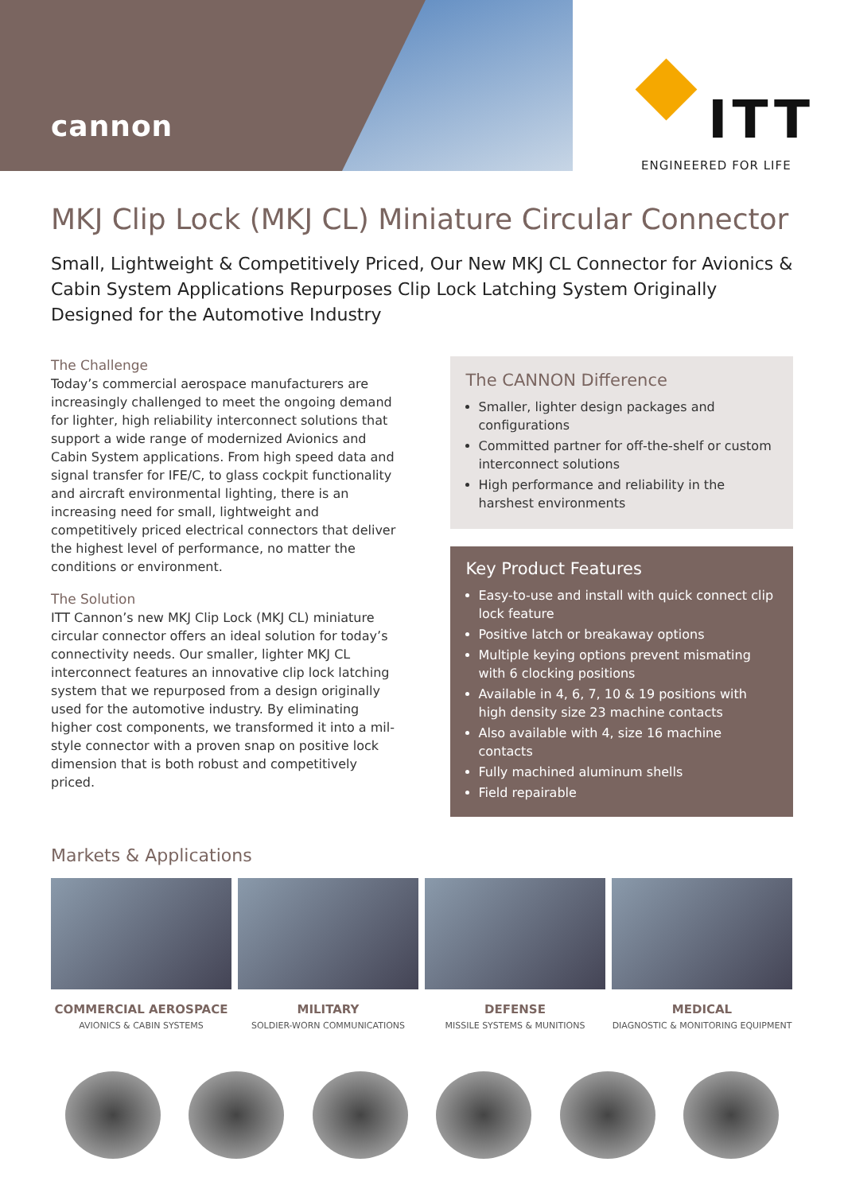cannon ITT
ENGINEERED FOR LIFE
MKJ Clip Lock (MKJ CL) Miniature Circular Connector
Small, Lightweight & Competitively Priced, Our New MKJ CL Connector for Avionics & Cabin System Applications Repurposes Clip Lock Latching System Originally Designed for the Automotive Industry
The Challenge
Today’s commercial aerospace manufacturers are increasingly challenged to meet the ongoing demand for lighter, high reliability interconnect solutions that support a wide range of modernized Avionics and Cabin System applications. From high speed data and signal transfer for IFE/C, to glass cockpit functionality and aircraft environmental lighting, there is an increasing need for small, lightweight and competitively priced electrical connectors that deliver the highest level of performance, no matter the conditions or environment.
The Solution
ITT Cannon’s new MKJ Clip Lock (MKJ CL) miniature circular connector offers an ideal solution for today’s connectivity needs. Our smaller, lighter MKJ CL interconnect features an innovative clip lock latching system that we repurposed from a design originally used for the automotive industry. By eliminating higher cost components, we transformed it into a mil-style connector with a proven snap on positive lock dimension that is both robust and competitively priced.
The CANNON Difference
Smaller, lighter design packages and configurations
Committed partner for off-the-shelf or custom interconnect solutions
High performance and reliability in the harshest environments
Key Product Features
Easy-to-use and install with quick connect clip lock feature
Positive latch or breakaway options
Multiple keying options prevent mismating with 6 clocking positions
Available in 4, 6, 7, 10 & 19 positions with high density size 23 machine contacts
Also available with 4, size 16 machine contacts
Fully machined aluminum shells
Field repairable
Markets & Applications
COMMERCIAL AEROSPACE
AVIONICS & CABIN SYSTEMS
MILITARY
SOLDIER-WORN COMMUNICATIONS
DEFENSE
MISSILE SYSTEMS & MUNITIONS
MEDICAL
DIAGNOSTIC & MONITORING EQUIPMENT